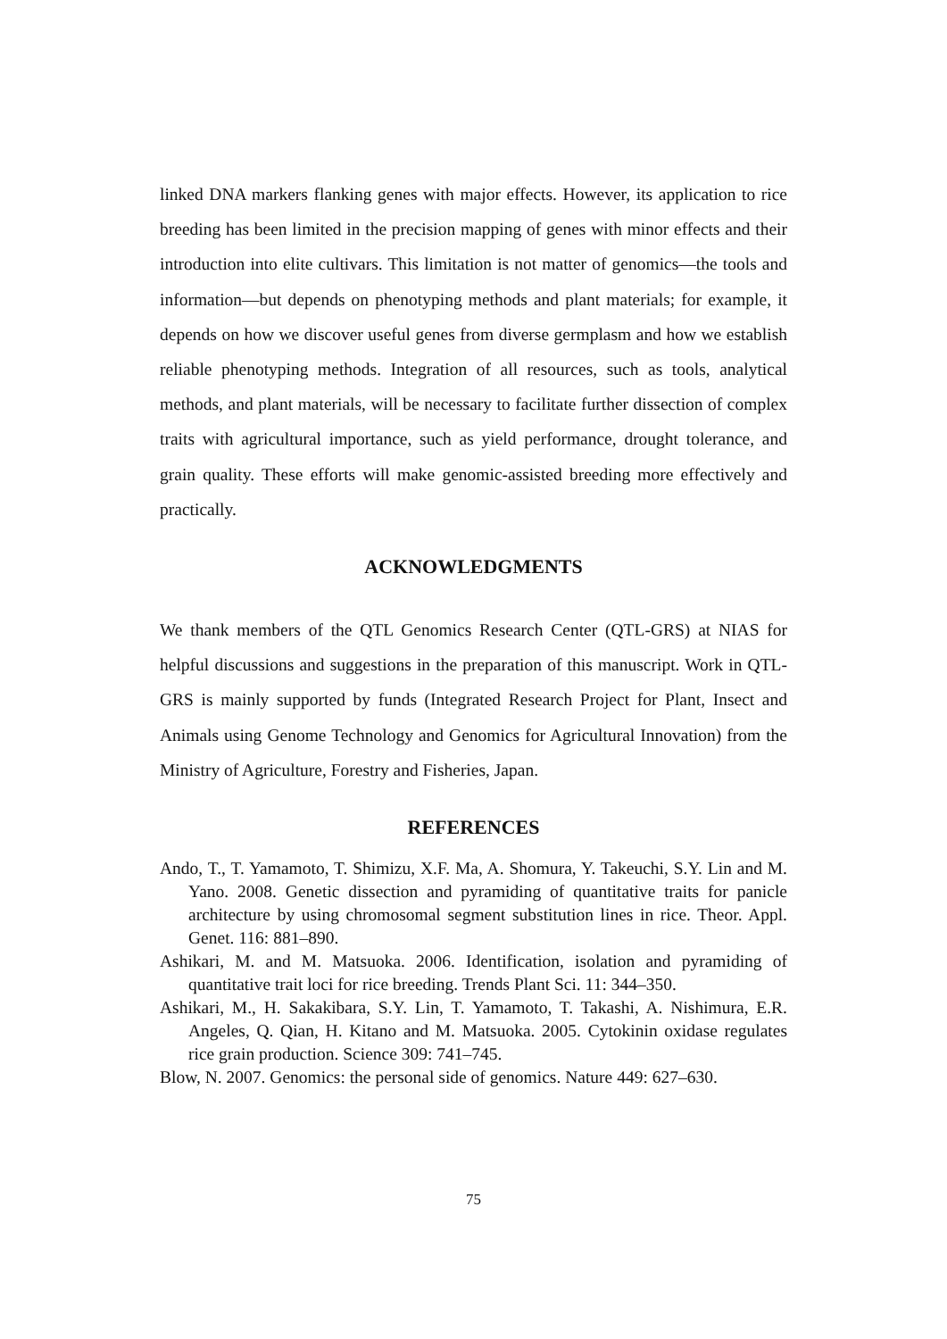linked DNA markers flanking genes with major effects. However, its application to rice breeding has been limited in the precision mapping of genes with minor effects and their introduction into elite cultivars. This limitation is not matter of genomics—the tools and information—but depends on phenotyping methods and plant materials; for example, it depends on how we discover useful genes from diverse germplasm and how we establish reliable phenotyping methods. Integration of all resources, such as tools, analytical methods, and plant materials, will be necessary to facilitate further dissection of complex traits with agricultural importance, such as yield performance, drought tolerance, and grain quality. These efforts will make genomic-assisted breeding more effectively and practically.
ACKNOWLEDGMENTS
We thank members of the QTL Genomics Research Center (QTL-GRS) at NIAS for helpful discussions and suggestions in the preparation of this manuscript. Work in QTL-GRS is mainly supported by funds (Integrated Research Project for Plant, Insect and Animals using Genome Technology and Genomics for Agricultural Innovation) from the Ministry of Agriculture, Forestry and Fisheries, Japan.
REFERENCES
Ando, T., T. Yamamoto, T. Shimizu, X.F. Ma, A. Shomura, Y. Takeuchi, S.Y. Lin and M. Yano. 2008. Genetic dissection and pyramiding of quantitative traits for panicle architecture by using chromosomal segment substitution lines in rice. Theor. Appl. Genet. 116: 881–890.
Ashikari, M. and M. Matsuoka. 2006. Identification, isolation and pyramiding of quantitative trait loci for rice breeding. Trends Plant Sci. 11: 344–350.
Ashikari, M., H. Sakakibara, S.Y. Lin, T. Yamamoto, T. Takashi, A. Nishimura, E.R. Angeles, Q. Qian, H. Kitano and M. Matsuoka. 2005. Cytokinin oxidase regulates rice grain production. Science 309: 741–745.
Blow, N. 2007. Genomics: the personal side of genomics. Nature 449: 627–630.
75